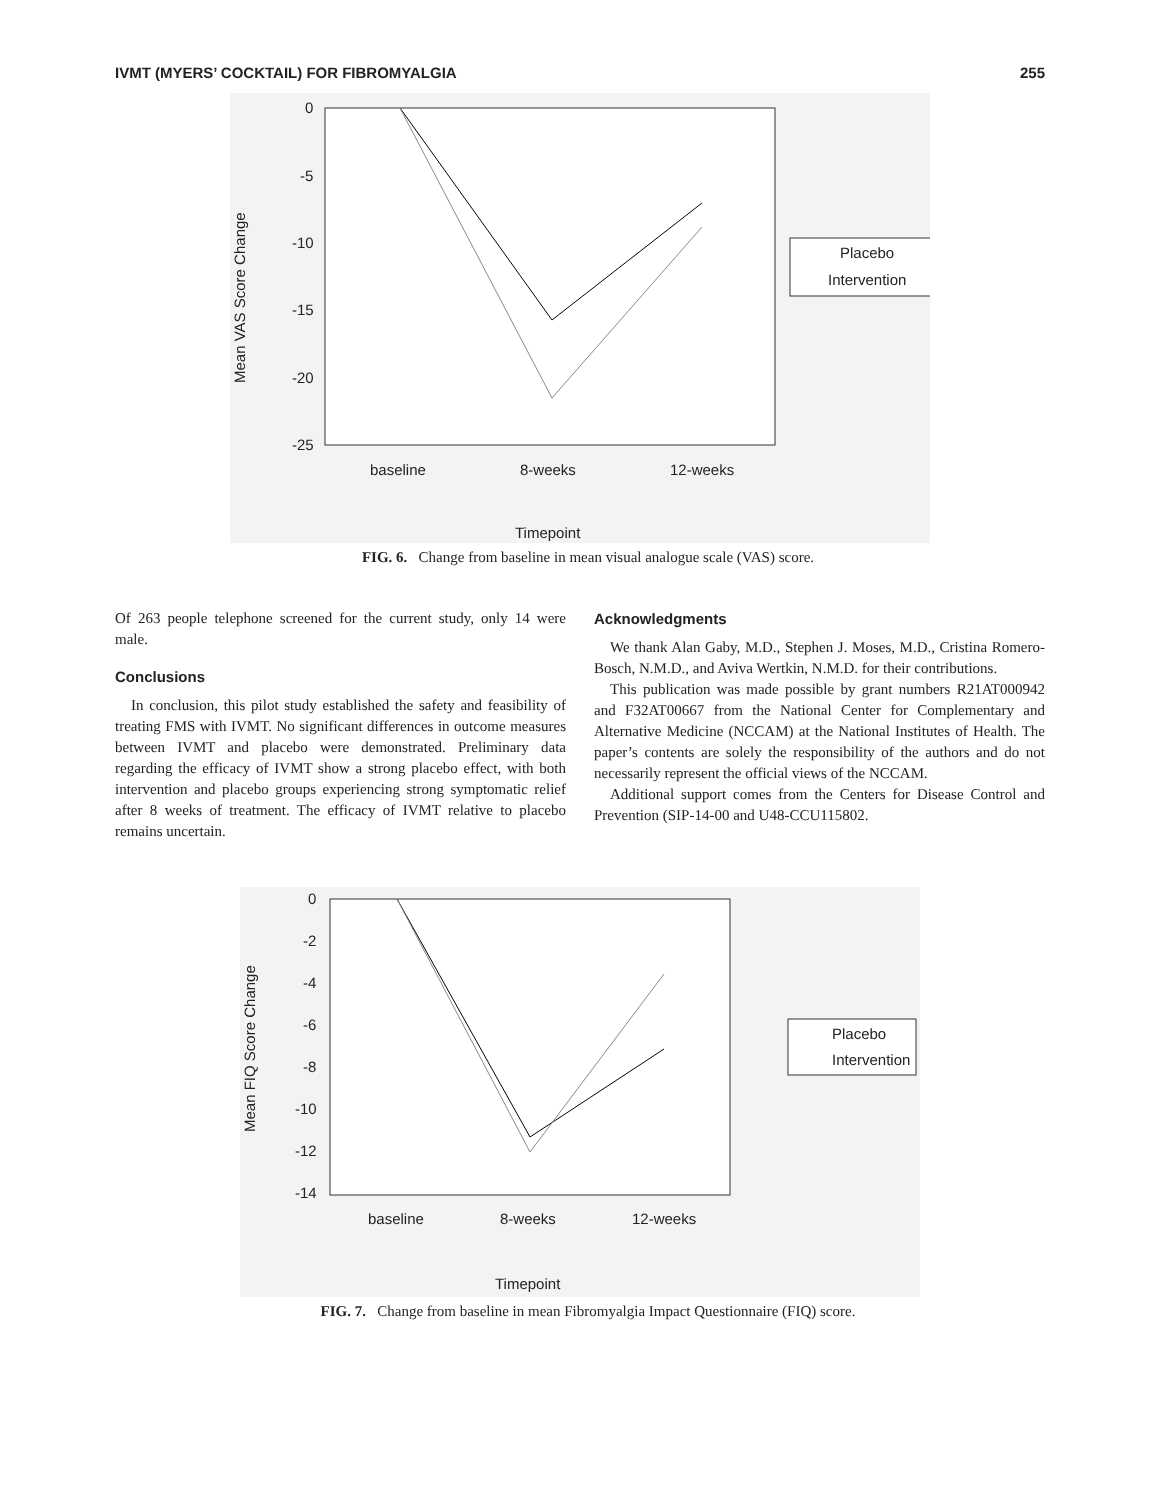IVMT (MYERS’ COCKTAIL) FOR FIBROMYALGIA 255
0
-5
-10
-15
-20
-25
baseline
8-weeks
12-weeks
Timepoint
Mean VAS Score Change
Placebo
Intervention
FIG. 6. Change from baseline in mean visual analogue scale (VAS) score.
Of 263 people telephone screened for the current study, only 14 were male.
Conclusions
In conclusion, this pilot study established the safety and feasibility of treating FMS with IVMT. No significant differences in outcome measures between IVMT and placebo were demonstrated. Preliminary data regarding the efficacy of IVMT show a strong placebo effect, with both intervention and placebo groups experiencing strong symptomatic relief after 8 weeks of treatment. The efficacy of IVMT relative to placebo remains uncertain.
Acknowledgments
We thank Alan Gaby, M.D., Stephen J. Moses, M.D., Cristina Romero-Bosch, N.M.D., and Aviva Wertkin, N.M.D. for their contributions.
This publication was made possible by grant numbers R21AT000942 and F32AT00667 from the National Center for Complementary and Alternative Medicine (NCCAM) at the National Institutes of Health. The paper’s contents are solely the responsibility of the authors and do not necessarily represent the official views of the NCCAM.
Additional support comes from the Centers for Disease Control and Prevention (SIP-14-00 and U48-CCU115802.
0
-2
-4
-6
-8
-10
-12
-14
baseline
8-weeks
12-weeks
Timepoint
Mean FIQ Score Change
Placebo
Intervention
FIG. 7. Change from baseline in mean Fibromyalgia Impact Questionnaire (FIQ) score.